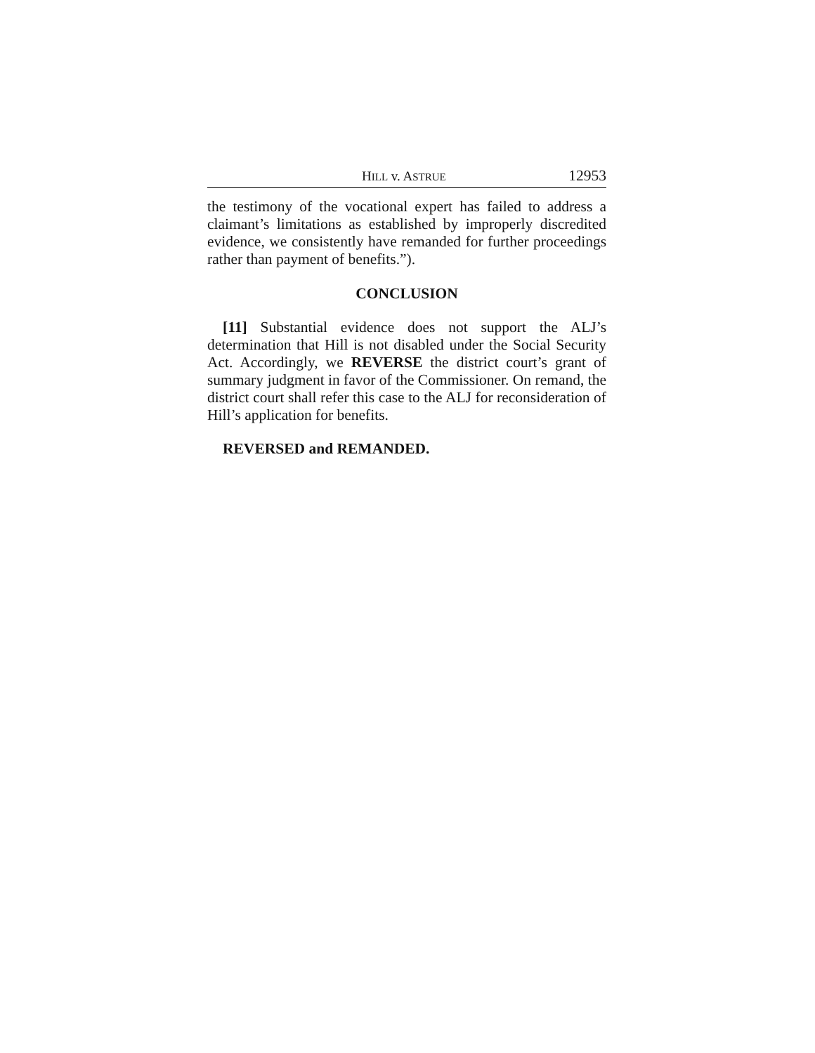HILL v. ASTRUE 12953
the testimony of the vocational expert has failed to address a claimant’s limitations as established by improperly discredited evidence, we consistently have remanded for further proceedings rather than payment of benefits.”).
CONCLUSION
[11] Substantial evidence does not support the ALJ’s determination that Hill is not disabled under the Social Security Act. Accordingly, we REVERSE the district court’s grant of summary judgment in favor of the Commissioner. On remand, the district court shall refer this case to the ALJ for reconsideration of Hill’s application for benefits.
REVERSED and REMANDED.